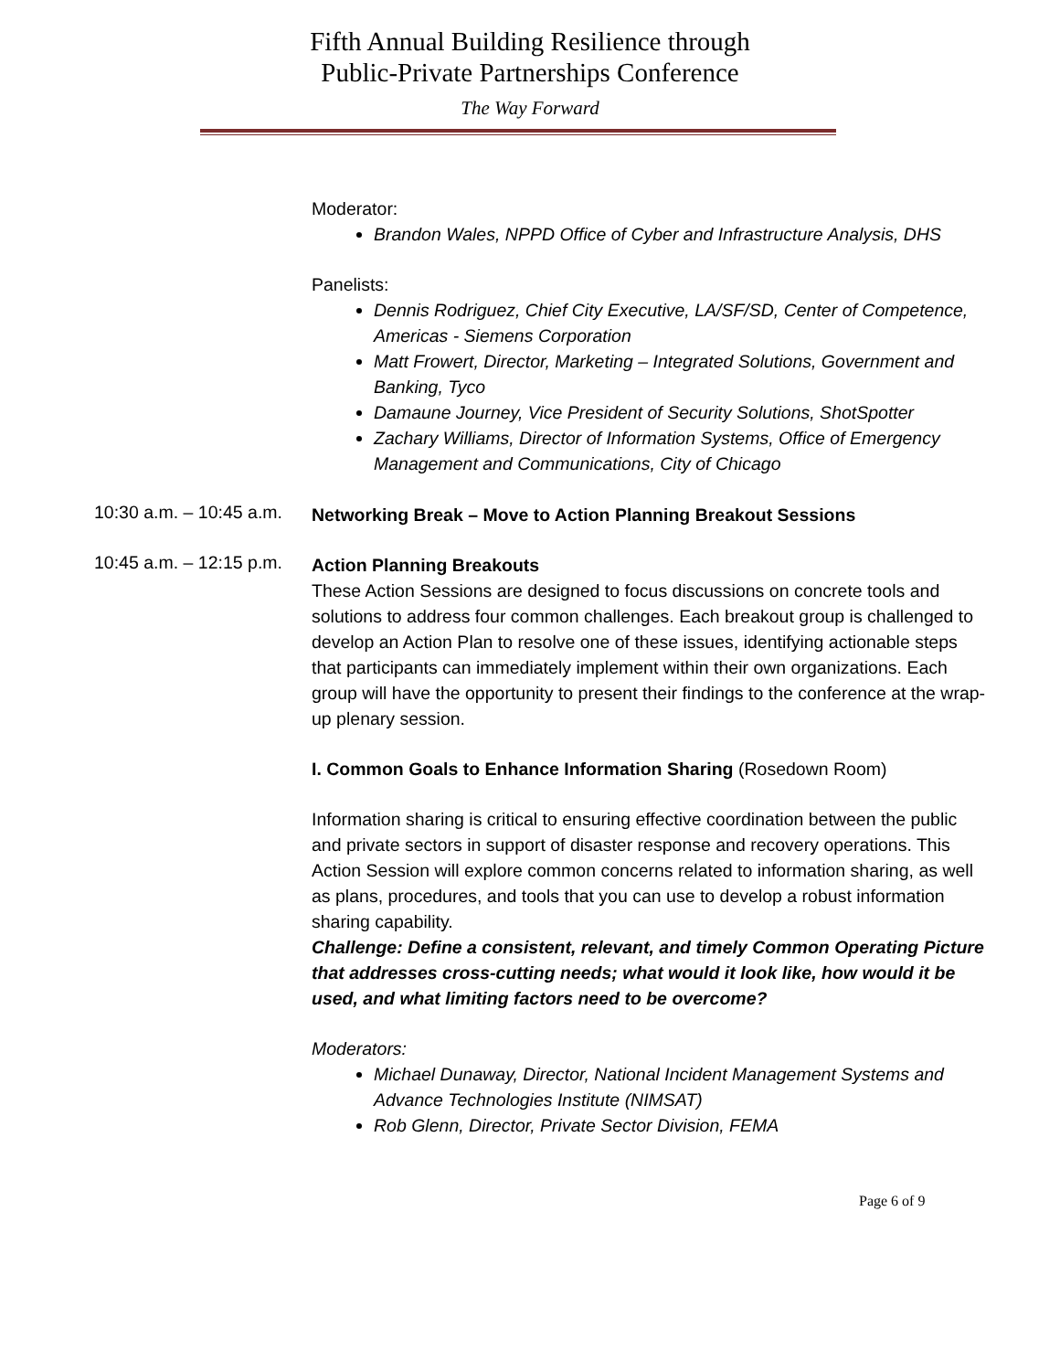Fifth Annual Building Resilience through
Public-Private Partnerships Conference
The Way Forward
Moderator:
Brandon Wales, NPPD Office of Cyber and Infrastructure Analysis, DHS
Panelists:
Dennis Rodriguez, Chief City Executive, LA/SF/SD, Center of Competence, Americas - Siemens Corporation
Matt Frowert, Director, Marketing – Integrated Solutions, Government and Banking, Tyco
Damaune Journey, Vice President of Security Solutions, ShotSpotter
Zachary Williams, Director of Information Systems, Office of Emergency Management and Communications, City of Chicago
10:30 a.m. – 10:45 a.m.
Networking Break – Move to Action Planning Breakout Sessions
10:45 a.m. – 12:15 p.m.
Action Planning Breakouts
These Action Sessions are designed to focus discussions on concrete tools and solutions to address four common challenges. Each breakout group is challenged to develop an Action Plan to resolve one of these issues, identifying actionable steps that participants can immediately implement within their own organizations. Each group will have the opportunity to present their findings to the conference at the wrap-up plenary session.
I. Common Goals to Enhance Information Sharing (Rosedown Room)
Information sharing is critical to ensuring effective coordination between the public and private sectors in support of disaster response and recovery operations. This Action Session will explore common concerns related to information sharing, as well as plans, procedures, and tools that you can use to develop a robust information sharing capability.
Challenge: Define a consistent, relevant, and timely Common Operating Picture that addresses cross-cutting needs; what would it look like, how would it be used, and what limiting factors need to be overcome?
Moderators:
Michael Dunaway, Director, National Incident Management Systems and Advance Technologies Institute (NIMSAT)
Rob Glenn, Director, Private Sector Division, FEMA
Page 6 of 9